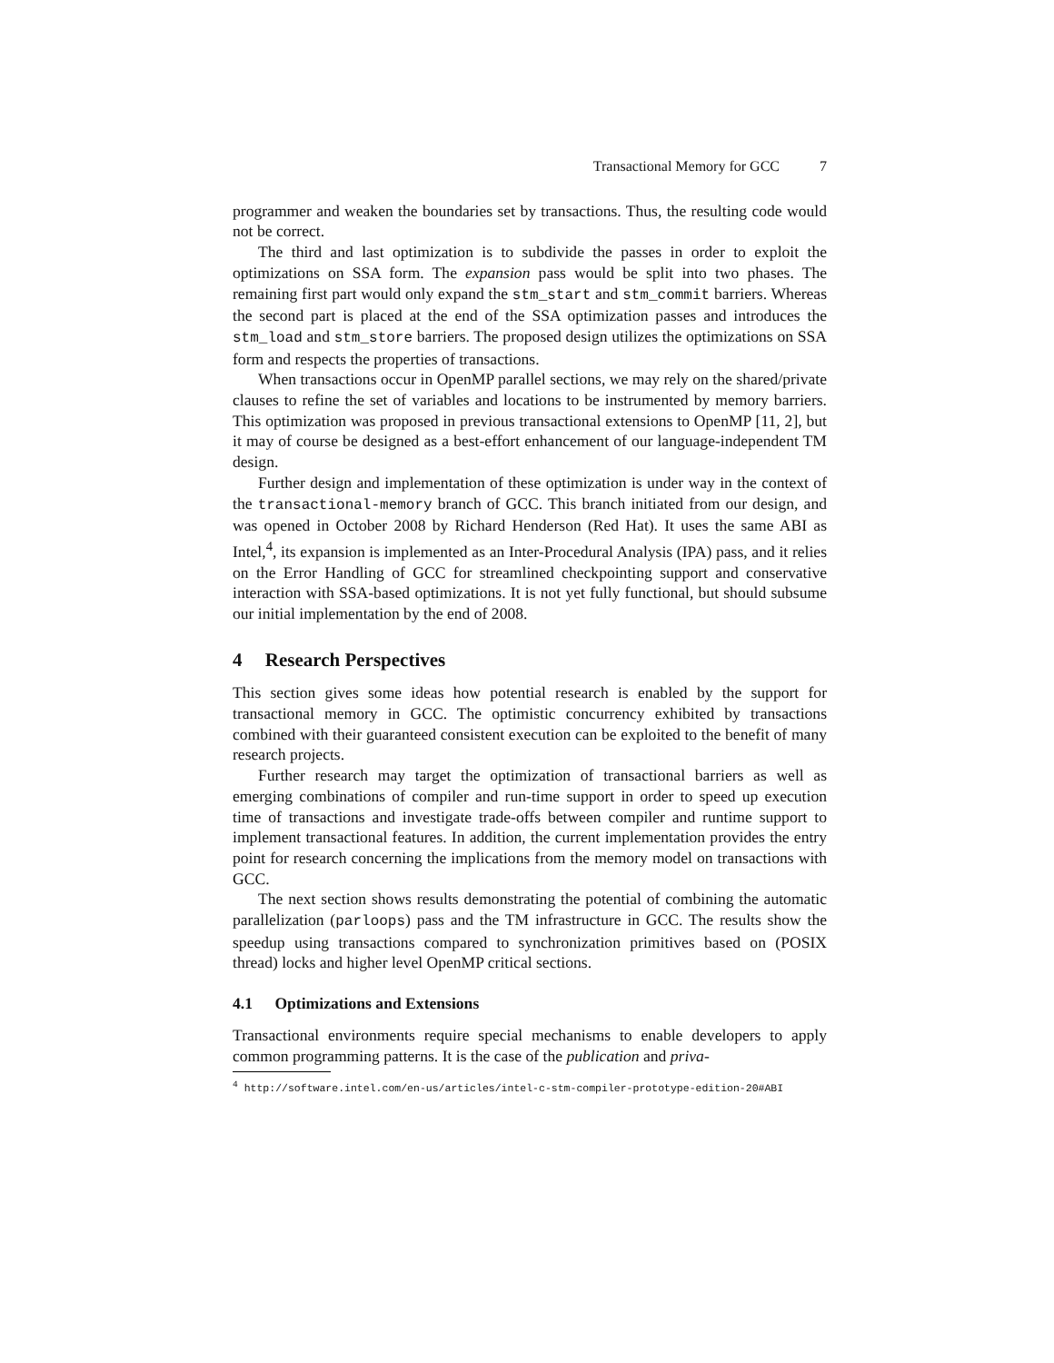Transactional Memory for GCC 7
programmer and weaken the boundaries set by transactions. Thus, the resulting code would not be correct.
The third and last optimization is to subdivide the passes in order to exploit the optimizations on SSA form. The expansion pass would be split into two phases. The remaining first part would only expand the stm_start and stm_commit barriers. Whereas the second part is placed at the end of the SSA optimization passes and introduces the stm_load and stm_store barriers. The proposed design utilizes the optimizations on SSA form and respects the properties of transactions.
When transactions occur in OpenMP parallel sections, we may rely on the shared/private clauses to refine the set of variables and locations to be instrumented by memory barriers. This optimization was proposed in previous transactional extensions to OpenMP [11, 2], but it may of course be designed as a best-effort enhancement of our language-independent TM design.
Further design and implementation of these optimization is under way in the context of the transactional-memory branch of GCC. This branch initiated from our design, and was opened in October 2008 by Richard Henderson (Red Hat). It uses the same ABI as Intel,<sup>4</sup>, its expansion is implemented as an Inter-Procedural Analysis (IPA) pass, and it relies on the Error Handling of GCC for streamlined checkpointing support and conservative interaction with SSA-based optimizations. It is not yet fully functional, but should subsume our initial implementation by the end of 2008.
4 Research Perspectives
This section gives some ideas how potential research is enabled by the support for transactional memory in GCC. The optimistic concurrency exhibited by transactions combined with their guaranteed consistent execution can be exploited to the benefit of many research projects.
Further research may target the optimization of transactional barriers as well as emerging combinations of compiler and run-time support in order to speed up execution time of transactions and investigate trade-offs between compiler and runtime support to implement transactional features. In addition, the current implementation provides the entry point for research concerning the implications from the memory model on transactions with GCC.
The next section shows results demonstrating the potential of combining the automatic parallelization (parloops) pass and the TM infrastructure in GCC. The results show the speedup using transactions compared to synchronization primitives based on (POSIX thread) locks and higher level OpenMP critical sections.
4.1 Optimizations and Extensions
Transactional environments require special mechanisms to enable developers to apply common programming patterns. It is the case of the publication and priva-
<sup>4</sup> http://software.intel.com/en-us/articles/intel-c-stm-compiler-prototype-edition-20#ABI